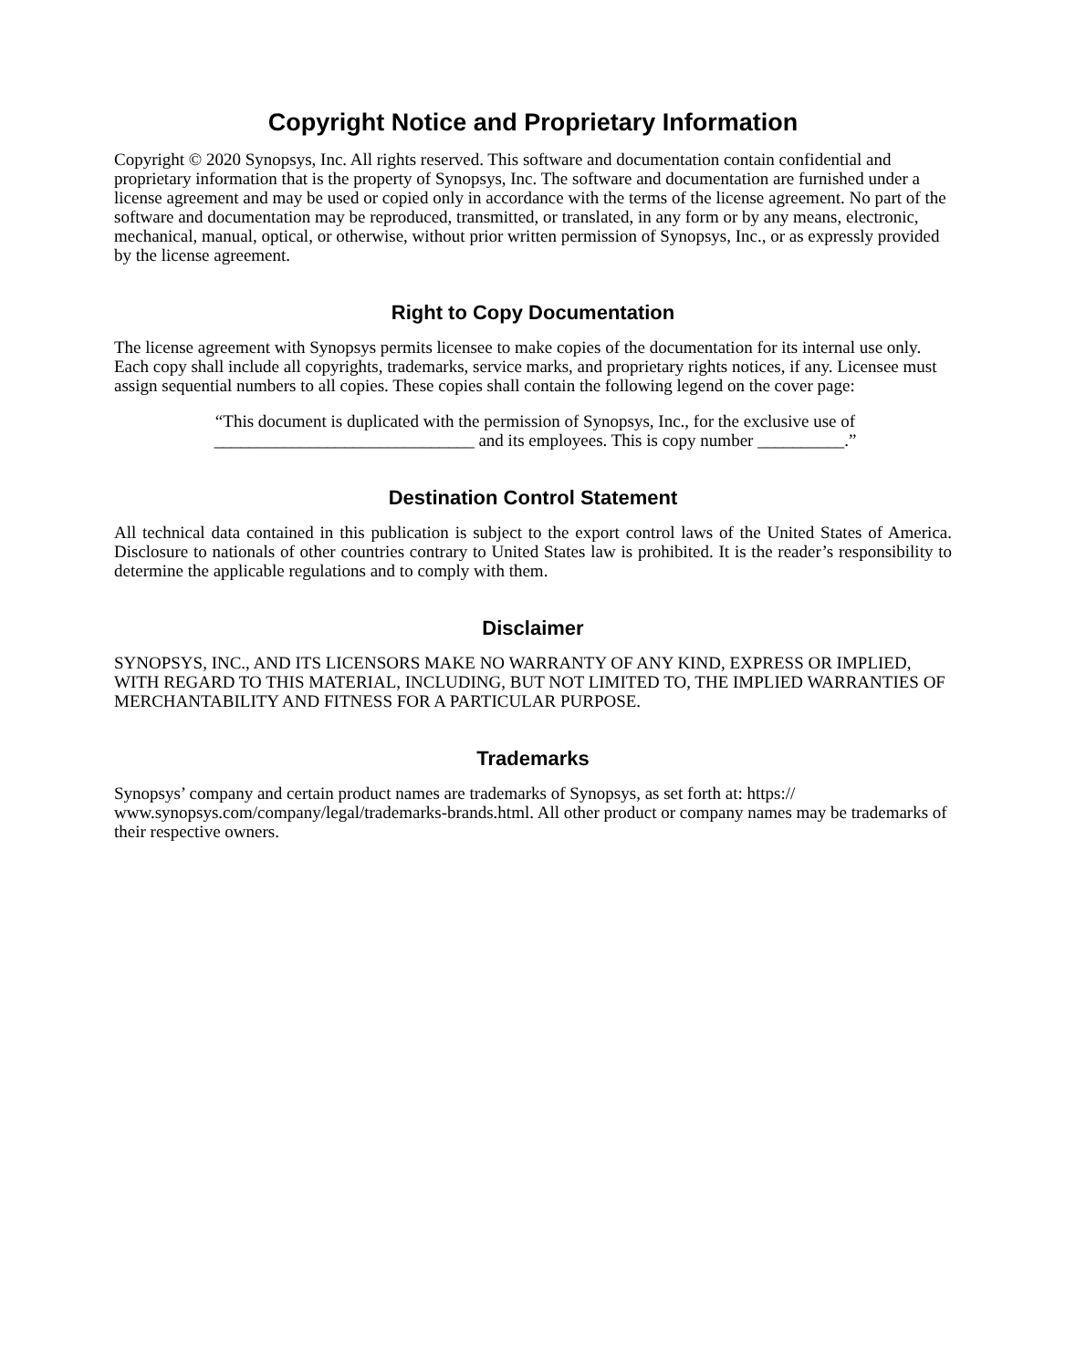Copyright Notice and Proprietary Information
Copyright © 2020 Synopsys, Inc. All rights reserved. This software and documentation contain confidential and proprietary information that is the property of Synopsys, Inc. The software and documentation are furnished under a license agreement and may be used or copied only in accordance with the terms of the license agreement. No part of the software and documentation may be reproduced, transmitted, or translated, in any form or by any means, electronic, mechanical, manual, optical, or otherwise, without prior written permission of Synopsys, Inc., or as expressly provided by the license agreement.
Right to Copy Documentation
The license agreement with Synopsys permits licensee to make copies of the documentation for its internal use only. Each copy shall include all copyrights, trademarks, service marks, and proprietary rights notices, if any. Licensee must assign sequential numbers to all copies. These copies shall contain the following legend on the cover page:
“This document is duplicated with the permission of Synopsys, Inc., for the exclusive use of ______________________________ and its employees. This is copy number __________.”
Destination Control Statement
All technical data contained in this publication is subject to the export control laws of the United States of America. Disclosure to nationals of other countries contrary to United States law is prohibited. It is the reader’s responsibility to determine the applicable regulations and to comply with them.
Disclaimer
SYNOPSYS, INC., AND ITS LICENSORS MAKE NO WARRANTY OF ANY KIND, EXPRESS OR IMPLIED, WITH REGARD TO THIS MATERIAL, INCLUDING, BUT NOT LIMITED TO, THE IMPLIED WARRANTIES OF MERCHANTABILITY AND FITNESS FOR A PARTICULAR PURPOSE.
Trademarks
Synopsys’ company and certain product names are trademarks of Synopsys, as set forth at: https://
www.synopsys.com/company/legal/trademarks-brands.html. All other product or company names may be trademarks of their respective owners.